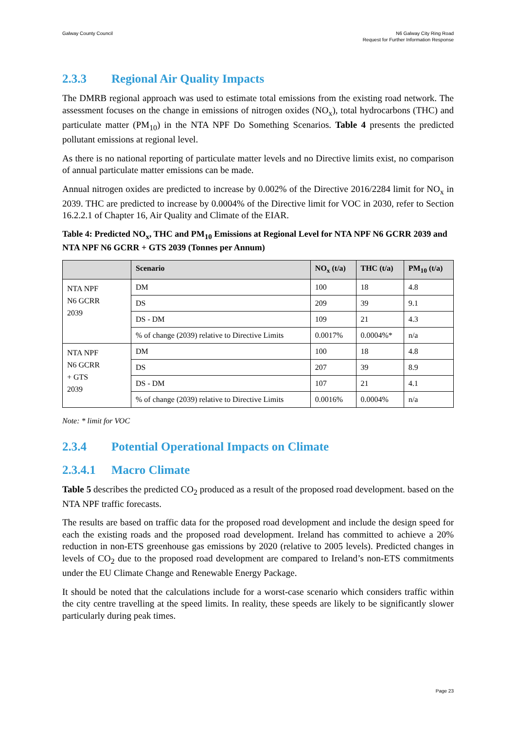Galway County Council N6 Galway City Ring Road
Request for Further Information Response
2.3.3 Regional Air Quality Impacts
The DMRB regional approach was used to estimate total emissions from the existing road network. The assessment focuses on the change in emissions of nitrogen oxides (NO<sub>x</sub>), total hydrocarbons (THC) and particulate matter (PM<sub>10</sub>) in the NTA NPF Do Something Scenarios. Table 4 presents the predicted pollutant emissions at regional level.
As there is no national reporting of particulate matter levels and no Directive limits exist, no comparison of annual particulate matter emissions can be made.
Annual nitrogen oxides are predicted to increase by 0.002% of the Directive 2016/2284 limit for NO<sub>x</sub> in 2039. THC are predicted to increase by 0.0004% of the Directive limit for VOC in 2030, refer to Section 16.2.2.1 of Chapter 16, Air Quality and Climate of the EIAR.
Table 4: Predicted NO<sub>x</sub>, THC and PM<sub>10</sub> Emissions at Regional Level for NTA NPF N6 GCRR 2039 and NTA NPF N6 GCRR + GTS 2039 (Tonnes per Annum)
| | Scenario | NO<sub>x</sub> (t/a) | THC (t/a) | PM<sub>10</sub> (t/a) |
| --- | --- | --- | --- | --- |
| NTA NPF N6 GCRR 2039 | DM | 100 | 18 | 4.8 |
| | DS | 209 | 39 | 9.1 |
| | DS - DM | 109 | 21 | 4.3 |
| | % of change (2039) relative to Directive Limits | 0.0017% | 0.0004%* | n/a |
| NTA NPF N6 GCRR + GTS 2039 | DM | 100 | 18 | 4.8 |
| | DS | 207 | 39 | 8.9 |
| | DS - DM | 107 | 21 | 4.1 |
| | % of change (2039) relative to Directive Limits | 0.0016% | 0.0004% | n/a |
Note: * limit for VOC
2.3.4 Potential Operational Impacts on Climate
2.3.4.1 Macro Climate
Table 5 describes the predicted CO<sub>2</sub> produced as a result of the proposed road development. based on the NTA NPF traffic forecasts.
The results are based on traffic data for the proposed road development and include the design speed for each the existing roads and the proposed road development. Ireland has committed to achieve a 20% reduction in non-ETS greenhouse gas emissions by 2020 (relative to 2005 levels). Predicted changes in levels of CO<sub>2</sub> due to the proposed road development are compared to Ireland’s non-ETS commitments under the EU Climate Change and Renewable Energy Package.
It should be noted that the calculations include for a worst-case scenario which considers traffic within the city centre travelling at the speed limits. In reality, these speeds are likely to be significantly slower particularly during peak times.
Page 23